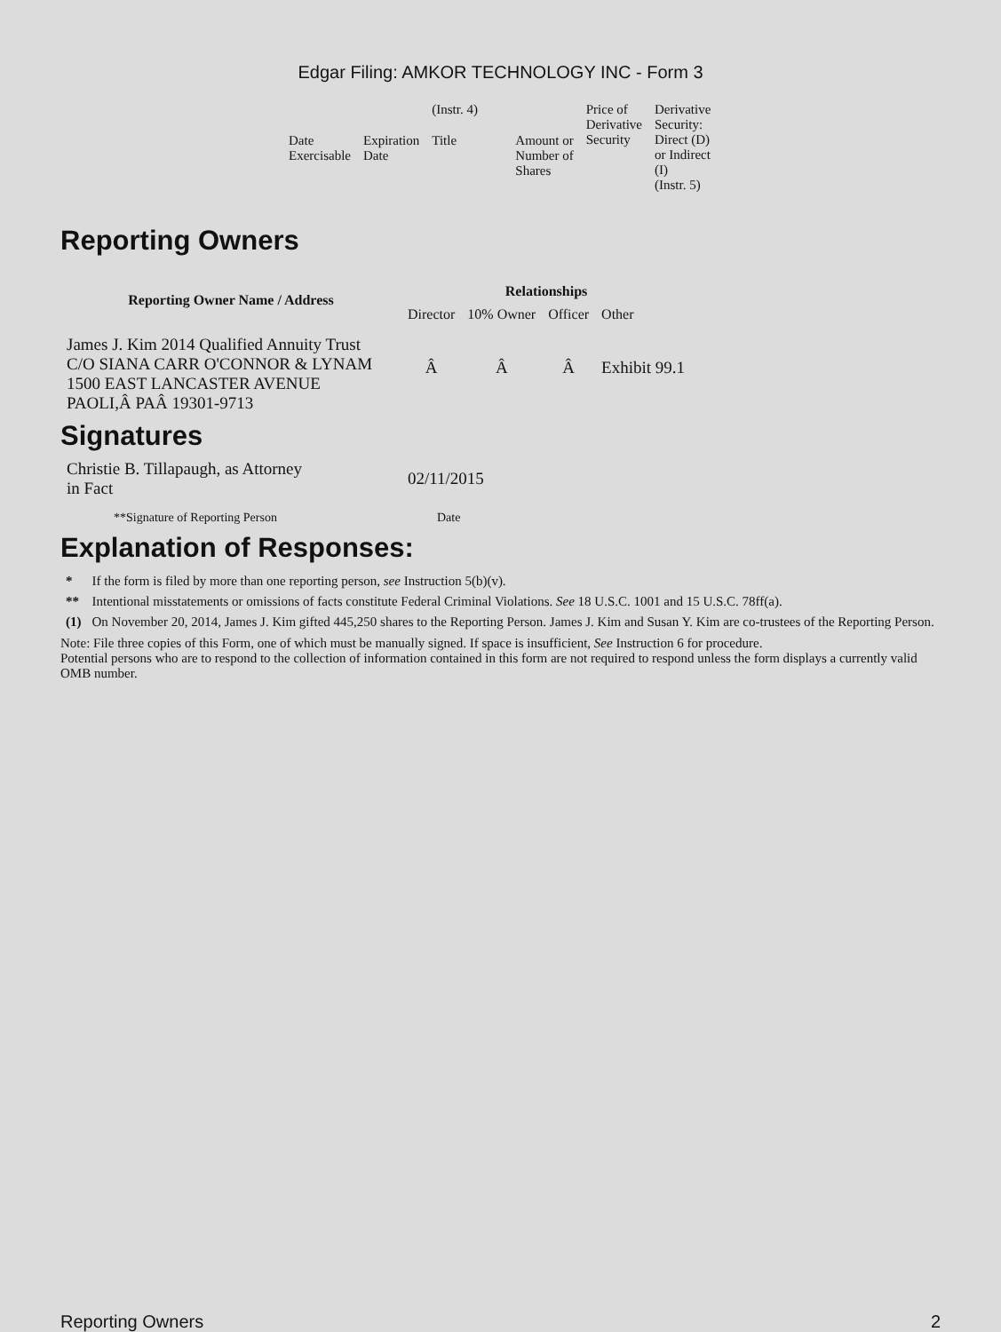Edgar Filing: AMKOR TECHNOLOGY INC - Form 3
| | | (Instr. 4) | | Price of Derivative Security | Derivative Security: Direct (D) or Indirect (I) (Instr. 5) |
| Date Exercisable | Expiration Date | Title | Amount or Number of Shares | | |
Reporting Owners
| Reporting Owner Name / Address | Relationships | | | |
| --- | --- | --- | --- | --- |
| | Director | 10% Owner | Officer | Other |
| James J. Kim 2014 Qualified Annuity Trust C/O SIANA CARR O'CONNOR & LYNAM 1500 EAST LANCASTER AVENUE PAOLI,Â PAÂ 19301-9713 | Â | Â | Â | Exhibit 99.1 |
Signatures
| Christie B. Tillapaugh, as Attorney in Fact | 02/11/2015 |
| **Signature of Reporting Person | Date |
Explanation of Responses:
| * | If the form is filed by more than one reporting person, see Instruction 5(b)(v). |
| ** | Intentional misstatements or omissions of facts constitute Federal Criminal Violations. See 18 U.S.C. 1001 and 15 U.S.C. 78ff(a). |
| (1) | On November 20, 2014, James J. Kim gifted 445,250 shares to the Reporting Person. James J. Kim and Susan Y. Kim are co-trustees of the Reporting Person. |
Note: File three copies of this Form, one of which must be manually signed. If space is insufficient, See Instruction 6 for procedure.
Potential persons who are to respond to the collection of information contained in this form are not required to respond unless the form displays a currently valid OMB number.
Reporting Owners 2